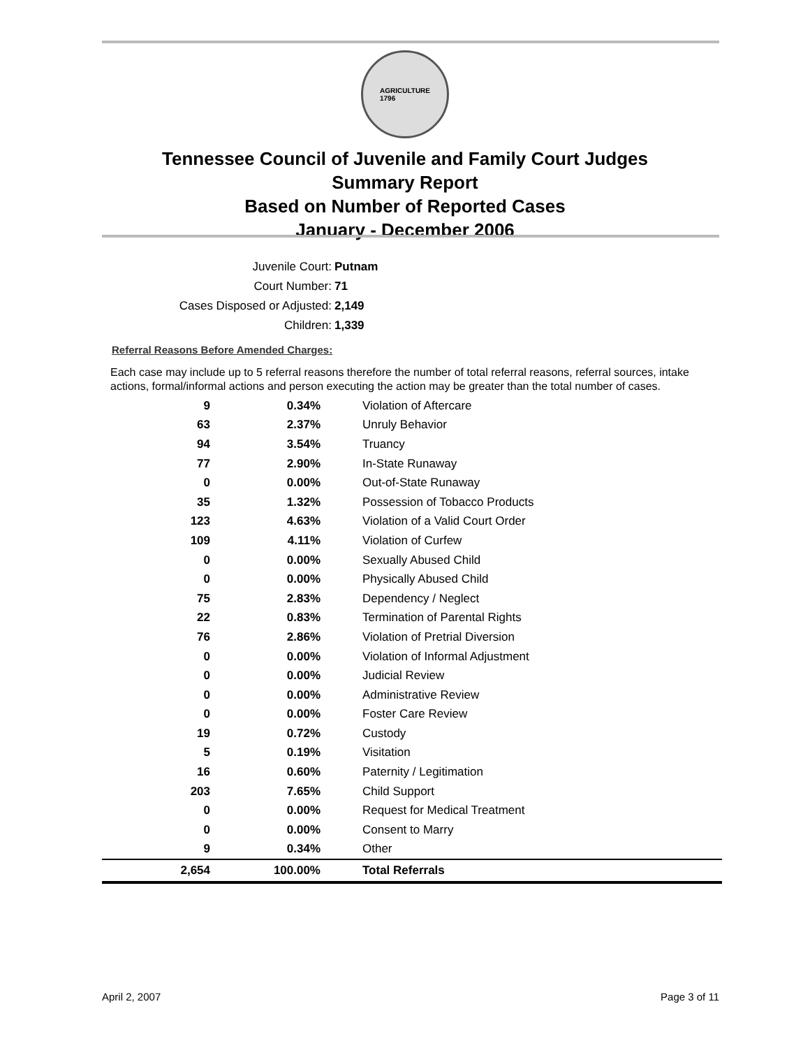AGRICULTURE
1796
Tennessee Council of Juvenile and Family Court Judges
Summary Report
Based on Number of Reported Cases
January - December 2006
Juvenile Court: Putnam
Court Number: 71
Cases Disposed or Adjusted: 2,149
Children: 1,339
Referral Reasons Before Amended Charges:
Each case may include up to 5 referral reasons therefore the number of total referral reasons, referral sources, intake actions, formal/informal actions and person executing the action may be greater than the total number of cases.
| 9 | 0.34% | Violation of Aftercare |
| 63 | 2.37% | Unruly Behavior |
| 94 | 3.54% | Truancy |
| 77 | 2.90% | In-State Runaway |
| 0 | 0.00% | Out-of-State Runaway |
| 35 | 1.32% | Possession of Tobacco Products |
| 123 | 4.63% | Violation of a Valid Court Order |
| 109 | 4.11% | Violation of Curfew |
| 0 | 0.00% | Sexually Abused Child |
| 0 | 0.00% | Physically Abused Child |
| 75 | 2.83% | Dependency / Neglect |
| 22 | 0.83% | Termination of Parental Rights |
| 76 | 2.86% | Violation of Pretrial Diversion |
| 0 | 0.00% | Violation of Informal Adjustment |
| 0 | 0.00% | Judicial Review |
| 0 | 0.00% | Administrative Review |
| 0 | 0.00% | Foster Care Review |
| 19 | 0.72% | Custody |
| 5 | 0.19% | Visitation |
| 16 | 0.60% | Paternity / Legitimation |
| 203 | 7.65% | Child Support |
| 0 | 0.00% | Request for Medical Treatment |
| 0 | 0.00% | Consent to Marry |
| 9 | 0.34% | Other |
| 2,654 | 100.00% | Total Referrals |
April 2, 2007 Page 3 of 11